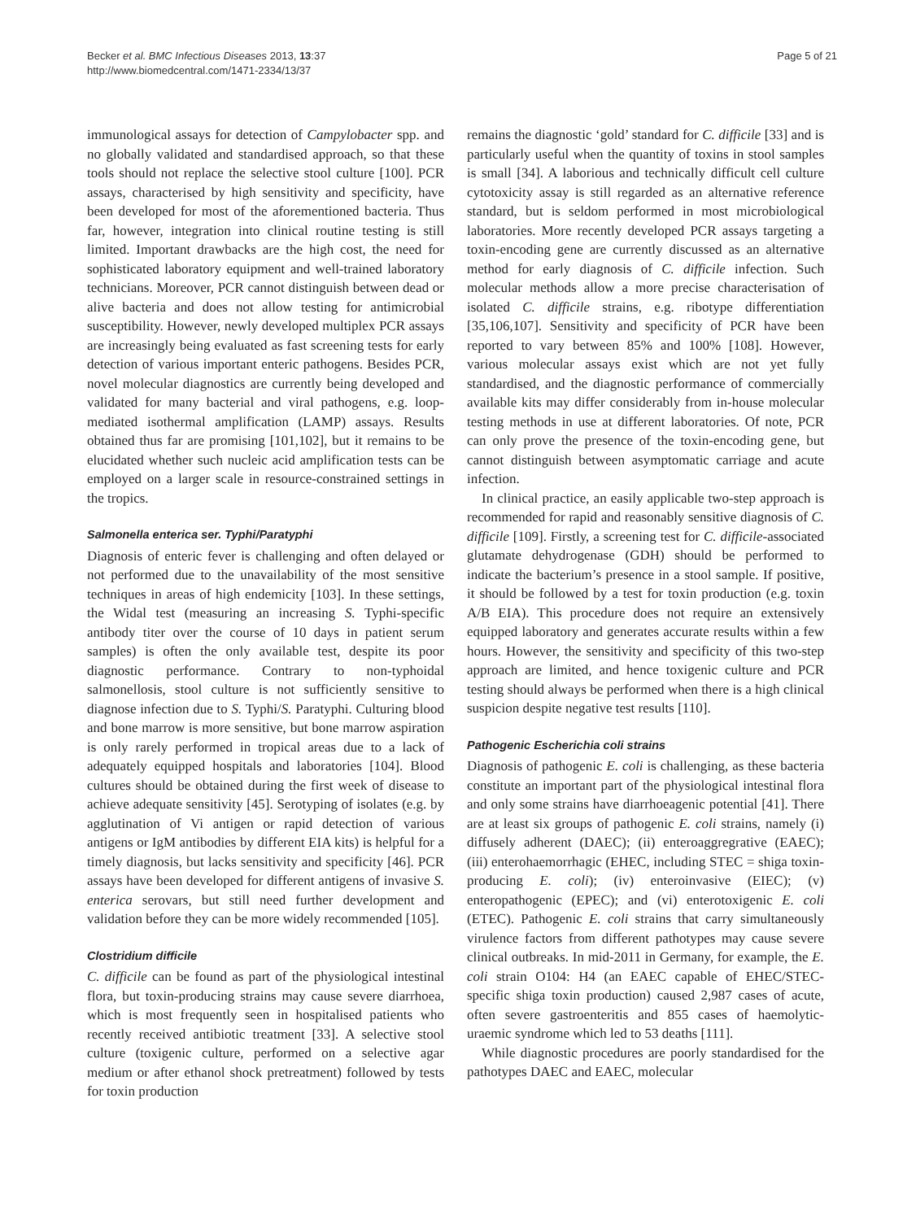Becker et al. BMC Infectious Diseases 2013, 13:37
http://www.biomedcentral.com/1471-2334/13/37
Page 5 of 21
immunological assays for detection of Campylobacter spp. and no globally validated and standardised approach, so that these tools should not replace the selective stool culture [100]. PCR assays, characterised by high sensitivity and specificity, have been developed for most of the aforementioned bacteria. Thus far, however, integration into clinical routine testing is still limited. Important drawbacks are the high cost, the need for sophisticated laboratory equipment and well-trained laboratory technicians. Moreover, PCR cannot distinguish between dead or alive bacteria and does not allow testing for antimicrobial susceptibility. However, newly developed multiplex PCR assays are increasingly being evaluated as fast screening tests for early detection of various important enteric pathogens. Besides PCR, novel molecular diagnostics are currently being developed and validated for many bacterial and viral pathogens, e.g. loop-mediated isothermal amplification (LAMP) assays. Results obtained thus far are promising [101,102], but it remains to be elucidated whether such nucleic acid amplification tests can be employed on a larger scale in resource-constrained settings in the tropics.
Salmonella enterica ser. Typhi/Paratyphi
Diagnosis of enteric fever is challenging and often delayed or not performed due to the unavailability of the most sensitive techniques in areas of high endemicity [103]. In these settings, the Widal test (measuring an increasing S. Typhi-specific antibody titer over the course of 10 days in patient serum samples) is often the only available test, despite its poor diagnostic performance. Contrary to non-typhoidal salmonellosis, stool culture is not sufficiently sensitive to diagnose infection due to S. Typhi/S. Paratyphi. Culturing blood and bone marrow is more sensitive, but bone marrow aspiration is only rarely performed in tropical areas due to a lack of adequately equipped hospitals and laboratories [104]. Blood cultures should be obtained during the first week of disease to achieve adequate sensitivity [45]. Serotyping of isolates (e.g. by agglutination of Vi antigen or rapid detection of various antigens or IgM antibodies by different EIA kits) is helpful for a timely diagnosis, but lacks sensitivity and specificity [46]. PCR assays have been developed for different antigens of invasive S. enterica serovars, but still need further development and validation before they can be more widely recommended [105].
Clostridium difficile
C. difficile can be found as part of the physiological intestinal flora, but toxin-producing strains may cause severe diarrhoea, which is most frequently seen in hospitalised patients who recently received antibiotic treatment [33]. A selective stool culture (toxigenic culture, performed on a selective agar medium or after ethanol shock pretreatment) followed by tests for toxin production
remains the diagnostic ‘gold’ standard for C. difficile [33] and is particularly useful when the quantity of toxins in stool samples is small [34]. A laborious and technically difficult cell culture cytotoxicity assay is still regarded as an alternative reference standard, but is seldom performed in most microbiological laboratories. More recently developed PCR assays targeting a toxin-encoding gene are currently discussed as an alternative method for early diagnosis of C. difficile infection. Such molecular methods allow a more precise characterisation of isolated C. difficile strains, e.g. ribotype differentiation [35,106,107]. Sensitivity and specificity of PCR have been reported to vary between 85% and 100% [108]. However, various molecular assays exist which are not yet fully standardised, and the diagnostic performance of commercially available kits may differ considerably from in-house molecular testing methods in use at different laboratories. Of note, PCR can only prove the presence of the toxin-encoding gene, but cannot distinguish between asymptomatic carriage and acute infection.
In clinical practice, an easily applicable two-step approach is recommended for rapid and reasonably sensitive diagnosis of C. difficile [109]. Firstly, a screening test for C. difficile-associated glutamate dehydrogenase (GDH) should be performed to indicate the bacterium’s presence in a stool sample. If positive, it should be followed by a test for toxin production (e.g. toxin A/B EIA). This procedure does not require an extensively equipped laboratory and generates accurate results within a few hours. However, the sensitivity and specificity of this two-step approach are limited, and hence toxigenic culture and PCR testing should always be performed when there is a high clinical suspicion despite negative test results [110].
Pathogenic Escherichia coli strains
Diagnosis of pathogenic E. coli is challenging, as these bacteria constitute an important part of the physiological intestinal flora and only some strains have diarrhoeagenic potential [41]. There are at least six groups of pathogenic E. coli strains, namely (i) diffusely adherent (DAEC); (ii) enteroaggregrative (EAEC); (iii) enterohaemorrhagic (EHEC, including STEC = shiga toxin-producing E. coli); (iv) enteroinvasive (EIEC); (v) enteropathogenic (EPEC); and (vi) enterotoxigenic E. coli (ETEC). Pathogenic E. coli strains that carry simultaneously virulence factors from different pathotypes may cause severe clinical outbreaks. In mid-2011 in Germany, for example, the E. coli strain O104: H4 (an EAEC capable of EHEC/STEC-specific shiga toxin production) caused 2,987 cases of acute, often severe gastroenteritis and 855 cases of haemolytic-uraemic syndrome which led to 53 deaths [111].
While diagnostic procedures are poorly standardised for the pathotypes DAEC and EAEC, molecular